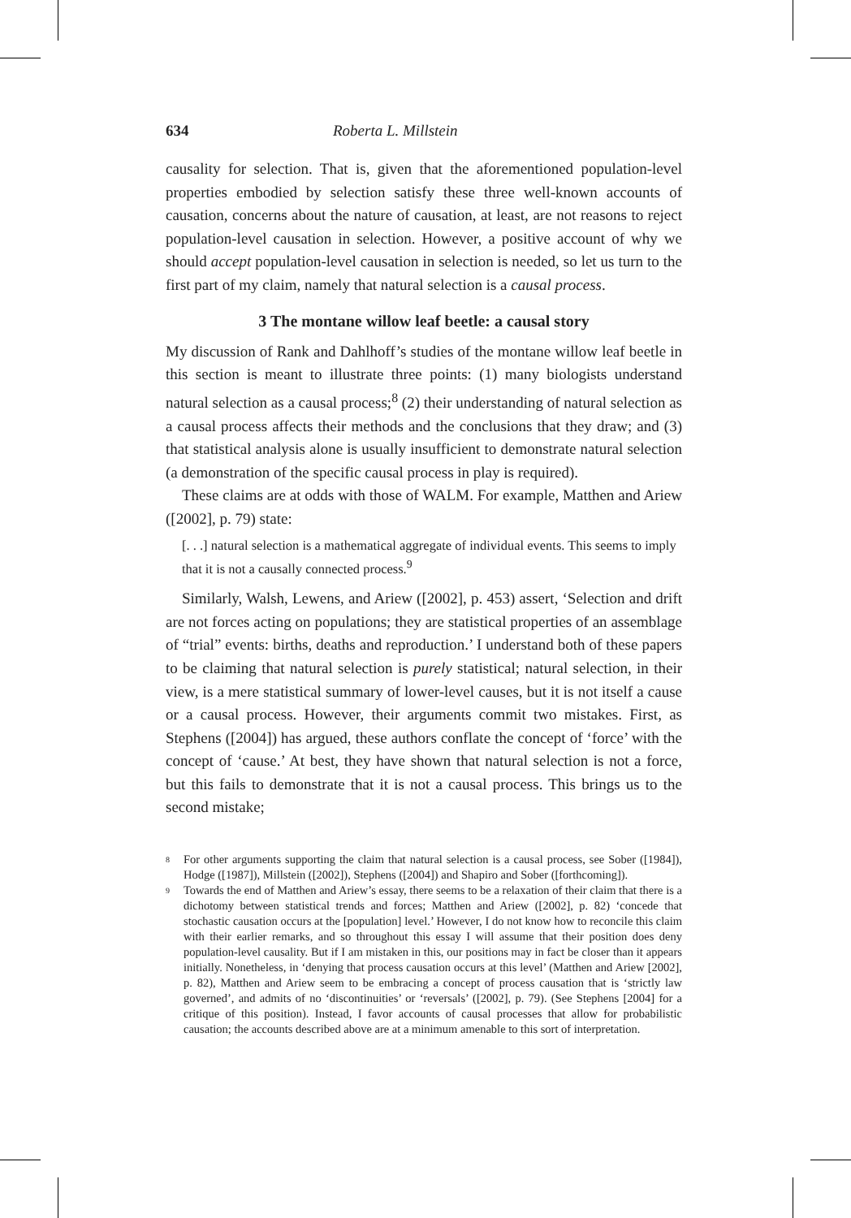634 Roberta L. Millstein
causality for selection. That is, given that the aforementioned population-level properties embodied by selection satisfy these three well-known accounts of causation, concerns about the nature of causation, at least, are not reasons to reject population-level causation in selection. However, a positive account of why we should accept population-level causation in selection is needed, so let us turn to the first part of my claim, namely that natural selection is a causal process.
3 The montane willow leaf beetle: a causal story
My discussion of Rank and Dahlhoff’s studies of the montane willow leaf beetle in this section is meant to illustrate three points: (1) many biologists understand natural selection as a causal process;<sup>8</sup> (2) their understanding of natural selection as a causal process affects their methods and the conclusions that they draw; and (3) that statistical analysis alone is usually insufficient to demonstrate natural selection (a demonstration of the specific causal process in play is required).
These claims are at odds with those of WALM. For example, Matthen and Ariew ([2002], p. 79) state:
[. . .] natural selection is a mathematical aggregate of individual events. This seems to imply that it is not a causally connected process.<sup>9</sup>
Similarly, Walsh, Lewens, and Ariew ([2002], p. 453) assert, ‘Selection and drift are not forces acting on populations; they are statistical properties of an assemblage of “trial” events: births, deaths and reproduction.’ I understand both of these papers to be claiming that natural selection is purely statistical; natural selection, in their view, is a mere statistical summary of lower-level causes, but it is not itself a cause or a causal process. However, their arguments commit two mistakes. First, as Stephens ([2004]) has argued, these authors conflate the concept of ‘force’ with the concept of ‘cause.’ At best, they have shown that natural selection is not a force, but this fails to demonstrate that it is not a causal process. This brings us to the second mistake;
8
For other arguments supporting the claim that natural selection is a causal process, see Sober ([1984]), Hodge ([1987]), Millstein ([2002]), Stephens ([2004]) and Shapiro and Sober ([forthcoming]).
9
Towards the end of Matthen and Ariew’s essay, there seems to be a relaxation of their claim that there is a dichotomy between statistical trends and forces; Matthen and Ariew ([2002], p. 82) ‘concede that stochastic causation occurs at the [population] level.’ However, I do not know how to reconcile this claim with their earlier remarks, and so throughout this essay I will assume that their position does deny population-level causality. But if I am mistaken in this, our positions may in fact be closer than it appears initially. Nonetheless, in ‘denying that process causation occurs at this level’ (Matthen and Ariew [2002], p. 82), Matthen and Ariew seem to be embracing a concept of process causation that is ‘strictly law governed’, and admits of no ‘discontinuities’ or ‘reversals’ ([2002], p. 79). (See Stephens [2004] for a critique of this position). Instead, I favor accounts of causal processes that allow for probabilistic causation; the accounts described above are at a minimum amenable to this sort of interpretation.